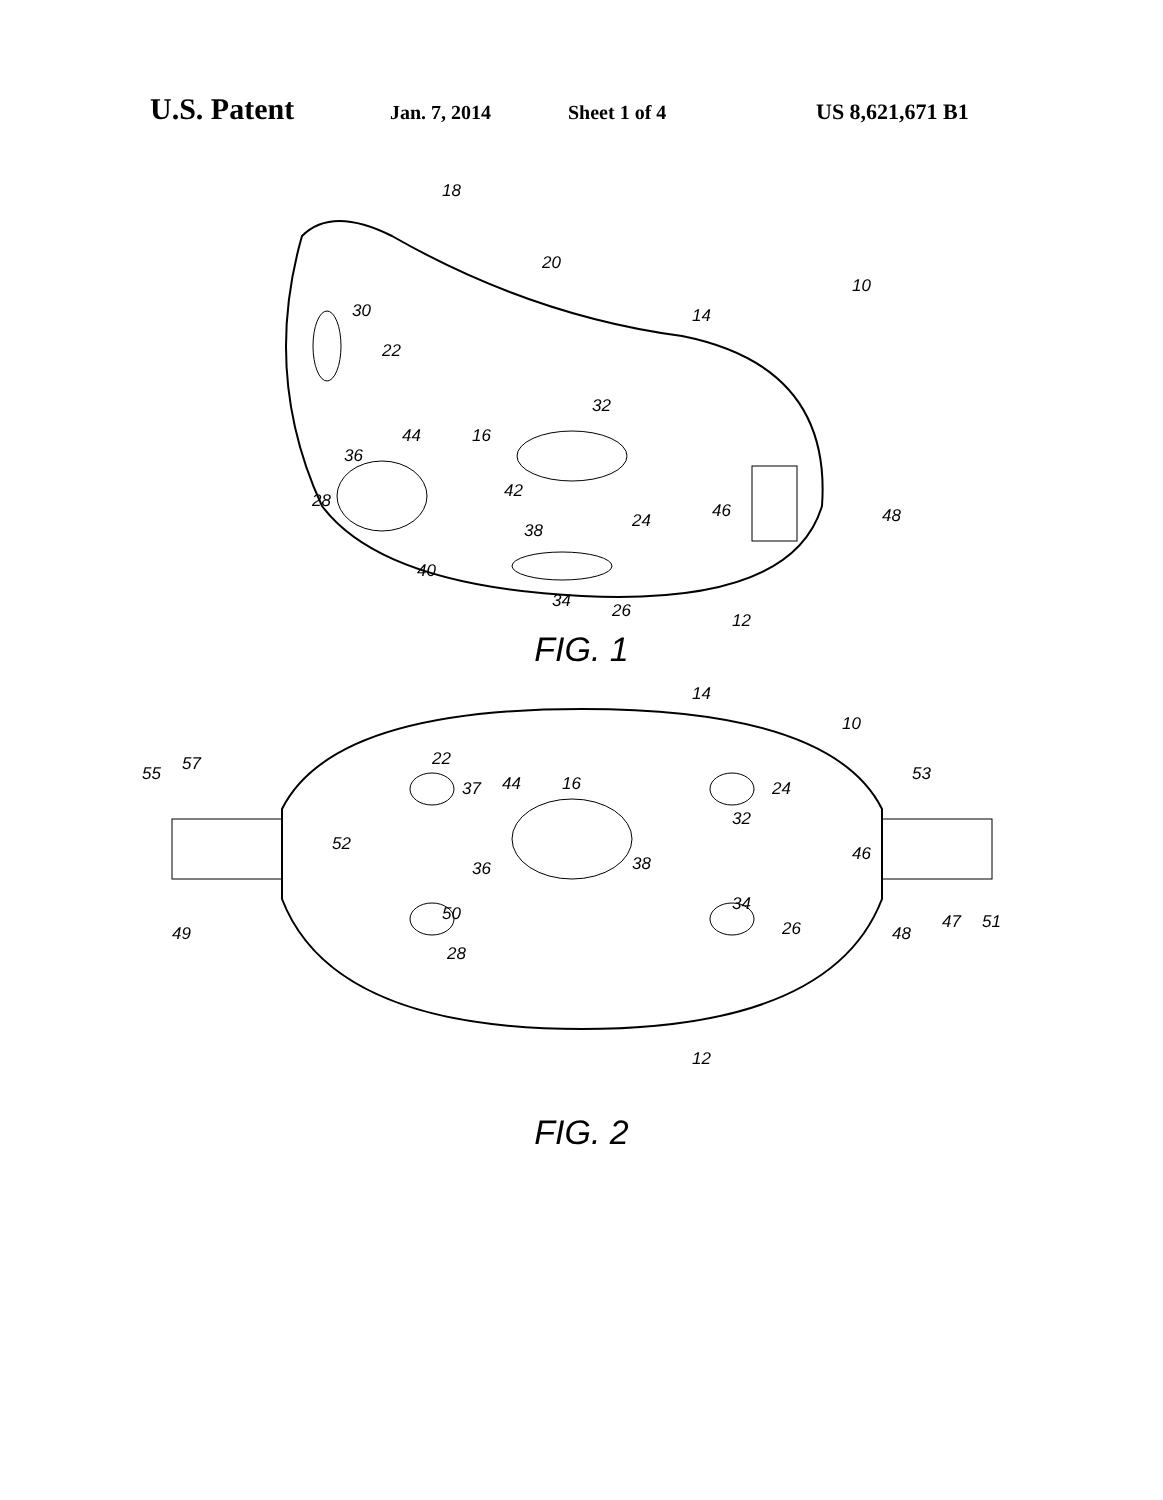U.S. Patent Jan. 7, 2014 Sheet 1 of 4 US 8,621,671 B1
18
20
10
14
30
22
32
44
16
36
42
28
24
46
48
38
40
34
26
12
FIG. 1
14
10
55
57
22
37
44
16
24
53
32
52
36
38
46
34
50
49
26
48
47
51
28
12
FIG. 2